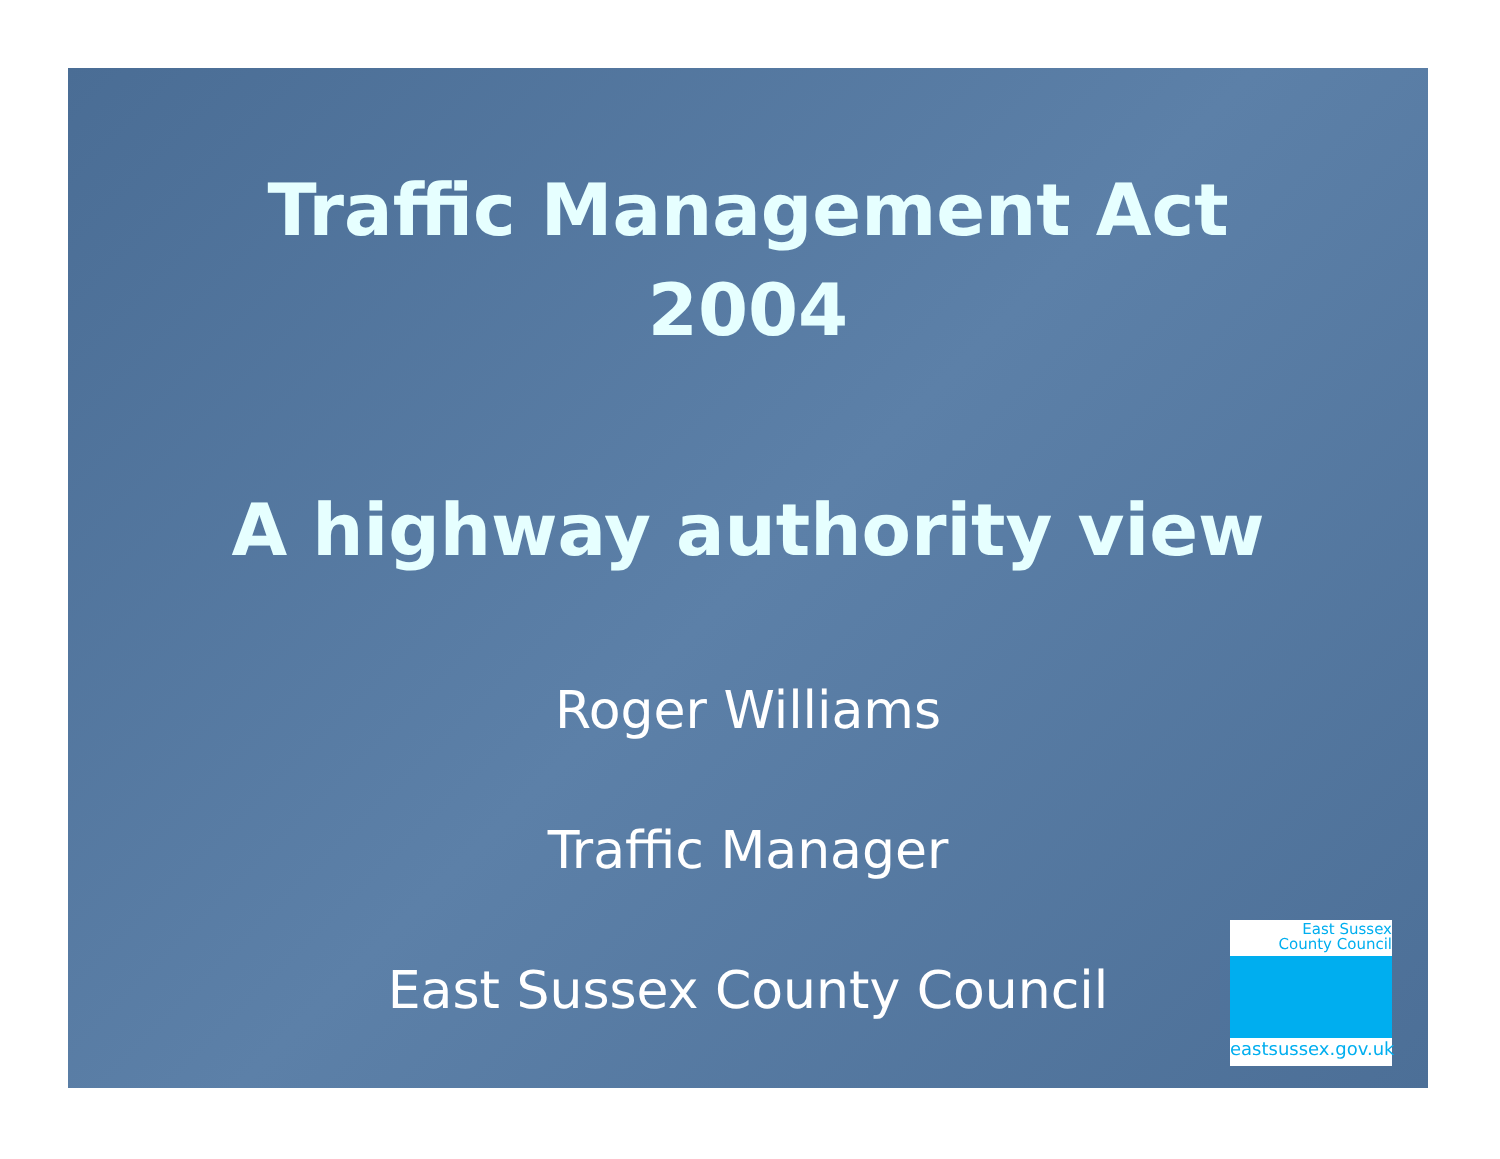Traffic Management Act
2004
A highway authority view
Roger Williams
Traffic Manager
East Sussex County Council
East Sussex
County Council
eastsussex.gov.uk